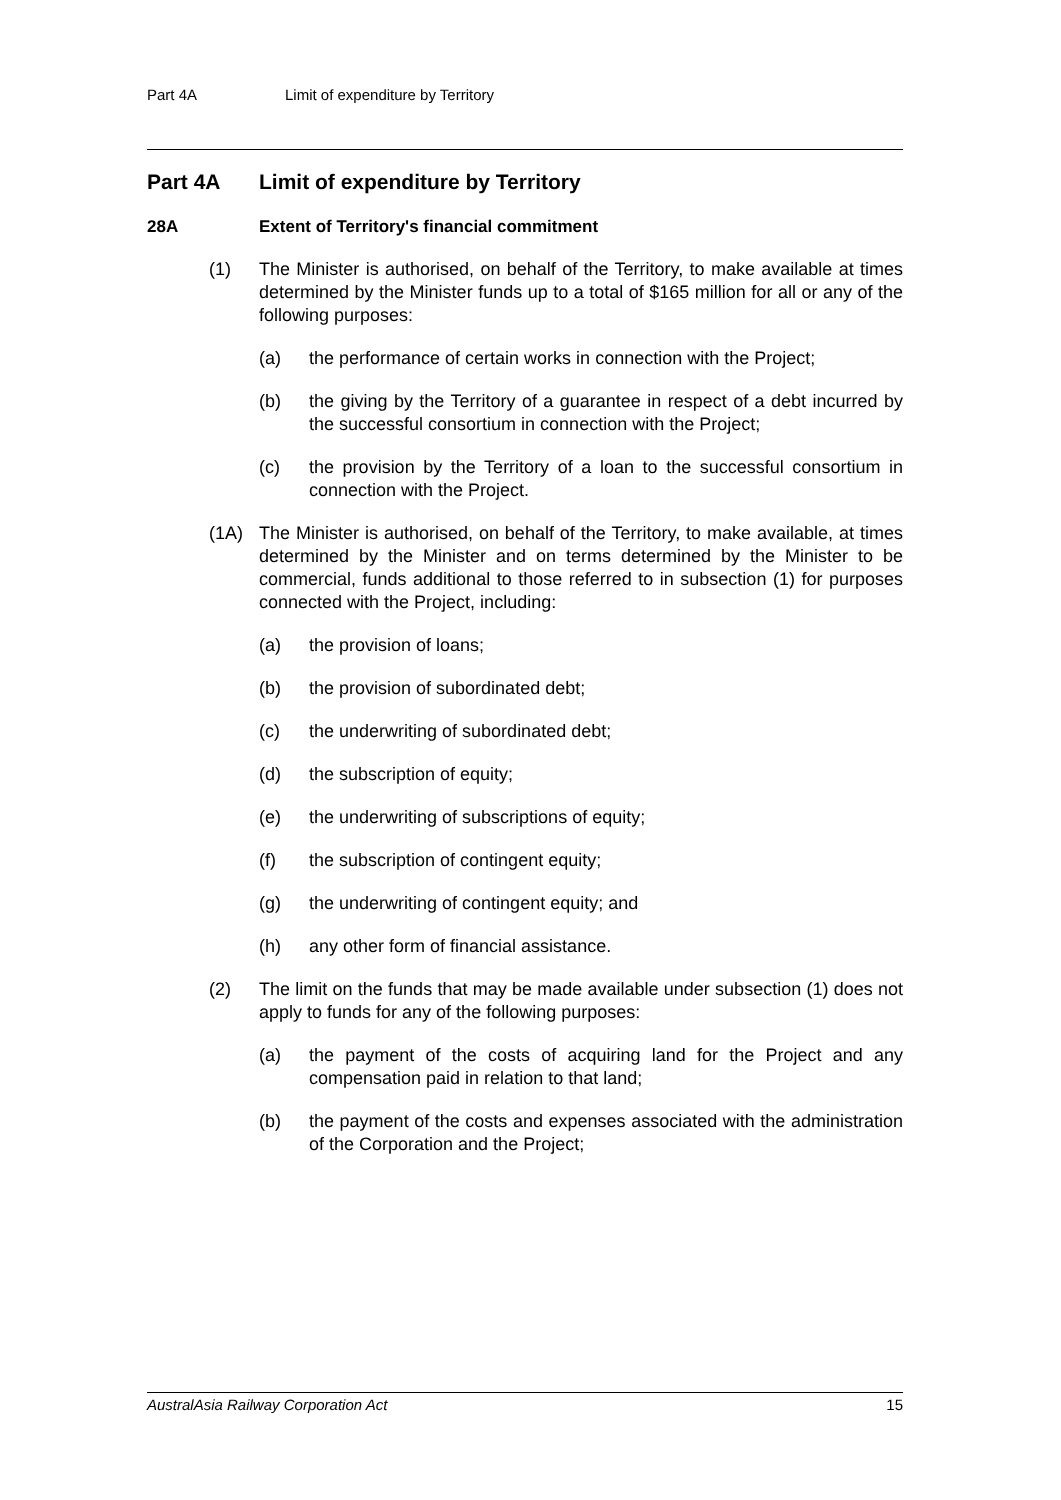Part 4A Limit of expenditure by Territory
Part 4A Limit of expenditure by Territory
28A Extent of Territory's financial commitment
(1) The Minister is authorised, on behalf of the Territory, to make available at times determined by the Minister funds up to a total of $165 million for all or any of the following purposes:
(a) the performance of certain works in connection with the Project;
(b) the giving by the Territory of a guarantee in respect of a debt incurred by the successful consortium in connection with the Project;
(c) the provision by the Territory of a loan to the successful consortium in connection with the Project.
(1A) The Minister is authorised, on behalf of the Territory, to make available, at times determined by the Minister and on terms determined by the Minister to be commercial, funds additional to those referred to in subsection (1) for purposes connected with the Project, including:
(a) the provision of loans;
(b) the provision of subordinated debt;
(c) the underwriting of subordinated debt;
(d) the subscription of equity;
(e) the underwriting of subscriptions of equity;
(f) the subscription of contingent equity;
(g) the underwriting of contingent equity; and
(h) any other form of financial assistance.
(2) The limit on the funds that may be made available under subsection (1) does not apply to funds for any of the following purposes:
(a) the payment of the costs of acquiring land for the Project and any compensation paid in relation to that land;
(b) the payment of the costs and expenses associated with the administration of the Corporation and the Project;
AustralAsia Railway Corporation Act 15